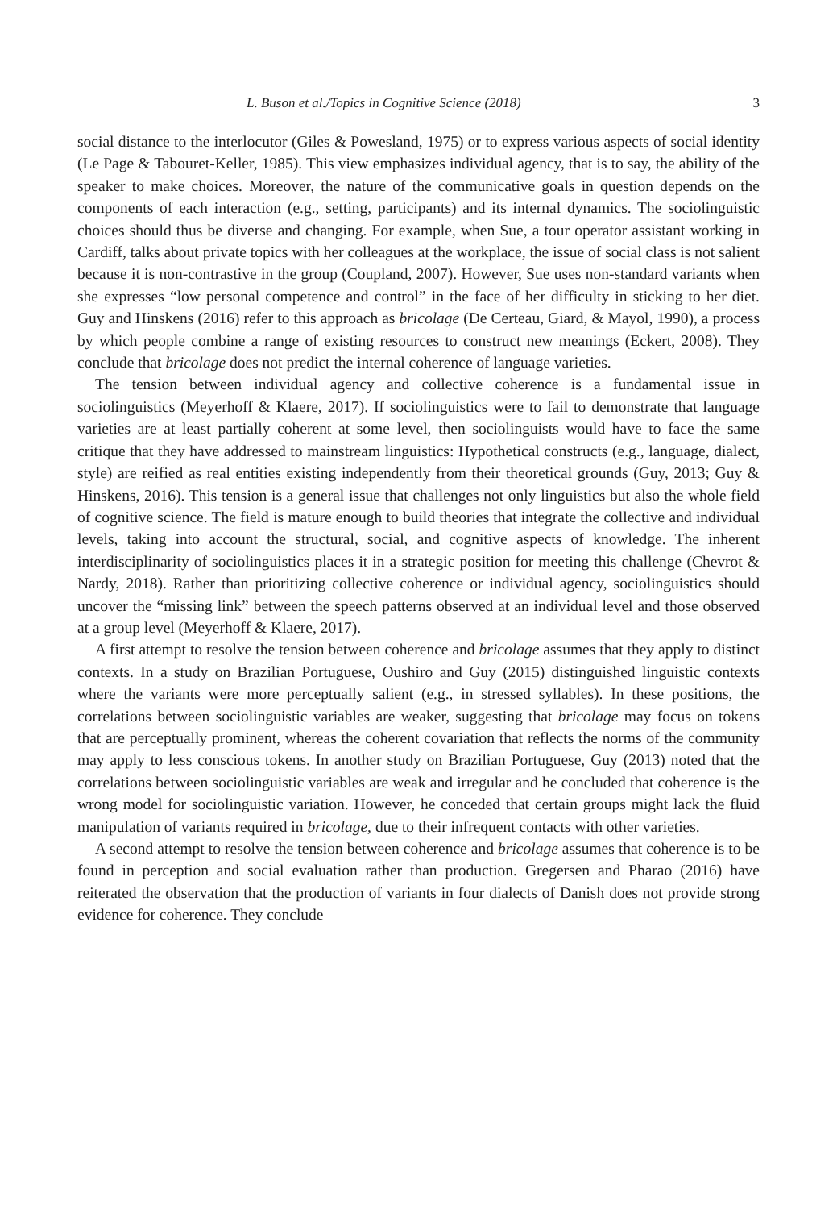L. Buson et al./Topics in Cognitive Science (2018) 3
social distance to the interlocutor (Giles & Powesland, 1975) or to express various aspects of social identity (Le Page & Tabouret-Keller, 1985). This view emphasizes individual agency, that is to say, the ability of the speaker to make choices. Moreover, the nature of the communicative goals in question depends on the components of each interaction (e.g., setting, participants) and its internal dynamics. The sociolinguistic choices should thus be diverse and changing. For example, when Sue, a tour operator assistant working in Cardiff, talks about private topics with her colleagues at the workplace, the issue of social class is not salient because it is non-contrastive in the group (Coupland, 2007). However, Sue uses non-standard variants when she expresses “low personal competence and control” in the face of her difficulty in sticking to her diet. Guy and Hinskens (2016) refer to this approach as bricolage (De Certeau, Giard, & Mayol, 1990), a process by which people combine a range of existing resources to construct new meanings (Eckert, 2008). They conclude that bricolage does not predict the internal coherence of language varieties.
The tension between individual agency and collective coherence is a fundamental issue in sociolinguistics (Meyerhoff & Klaere, 2017). If sociolinguistics were to fail to demonstrate that language varieties are at least partially coherent at some level, then sociolinguists would have to face the same critique that they have addressed to mainstream linguistics: Hypothetical constructs (e.g., language, dialect, style) are reified as real entities existing independently from their theoretical grounds (Guy, 2013; Guy & Hinskens, 2016). This tension is a general issue that challenges not only linguistics but also the whole field of cognitive science. The field is mature enough to build theories that integrate the collective and individual levels, taking into account the structural, social, and cognitive aspects of knowledge. The inherent interdisciplinarity of sociolinguistics places it in a strategic position for meeting this challenge (Chevrot & Nardy, 2018). Rather than prioritizing collective coherence or individual agency, sociolinguistics should uncover the “missing link” between the speech patterns observed at an individual level and those observed at a group level (Meyerhoff & Klaere, 2017).
A first attempt to resolve the tension between coherence and bricolage assumes that they apply to distinct contexts. In a study on Brazilian Portuguese, Oushiro and Guy (2015) distinguished linguistic contexts where the variants were more perceptually salient (e.g., in stressed syllables). In these positions, the correlations between sociolinguistic variables are weaker, suggesting that bricolage may focus on tokens that are perceptually prominent, whereas the coherent covariation that reflects the norms of the community may apply to less conscious tokens. In another study on Brazilian Portuguese, Guy (2013) noted that the correlations between sociolinguistic variables are weak and irregular and he concluded that coherence is the wrong model for sociolinguistic variation. However, he conceded that certain groups might lack the fluid manipulation of variants required in bricolage, due to their infrequent contacts with other varieties.
A second attempt to resolve the tension between coherence and bricolage assumes that coherence is to be found in perception and social evaluation rather than production. Gregersen and Pharao (2016) have reiterated the observation that the production of variants in four dialects of Danish does not provide strong evidence for coherence. They conclude